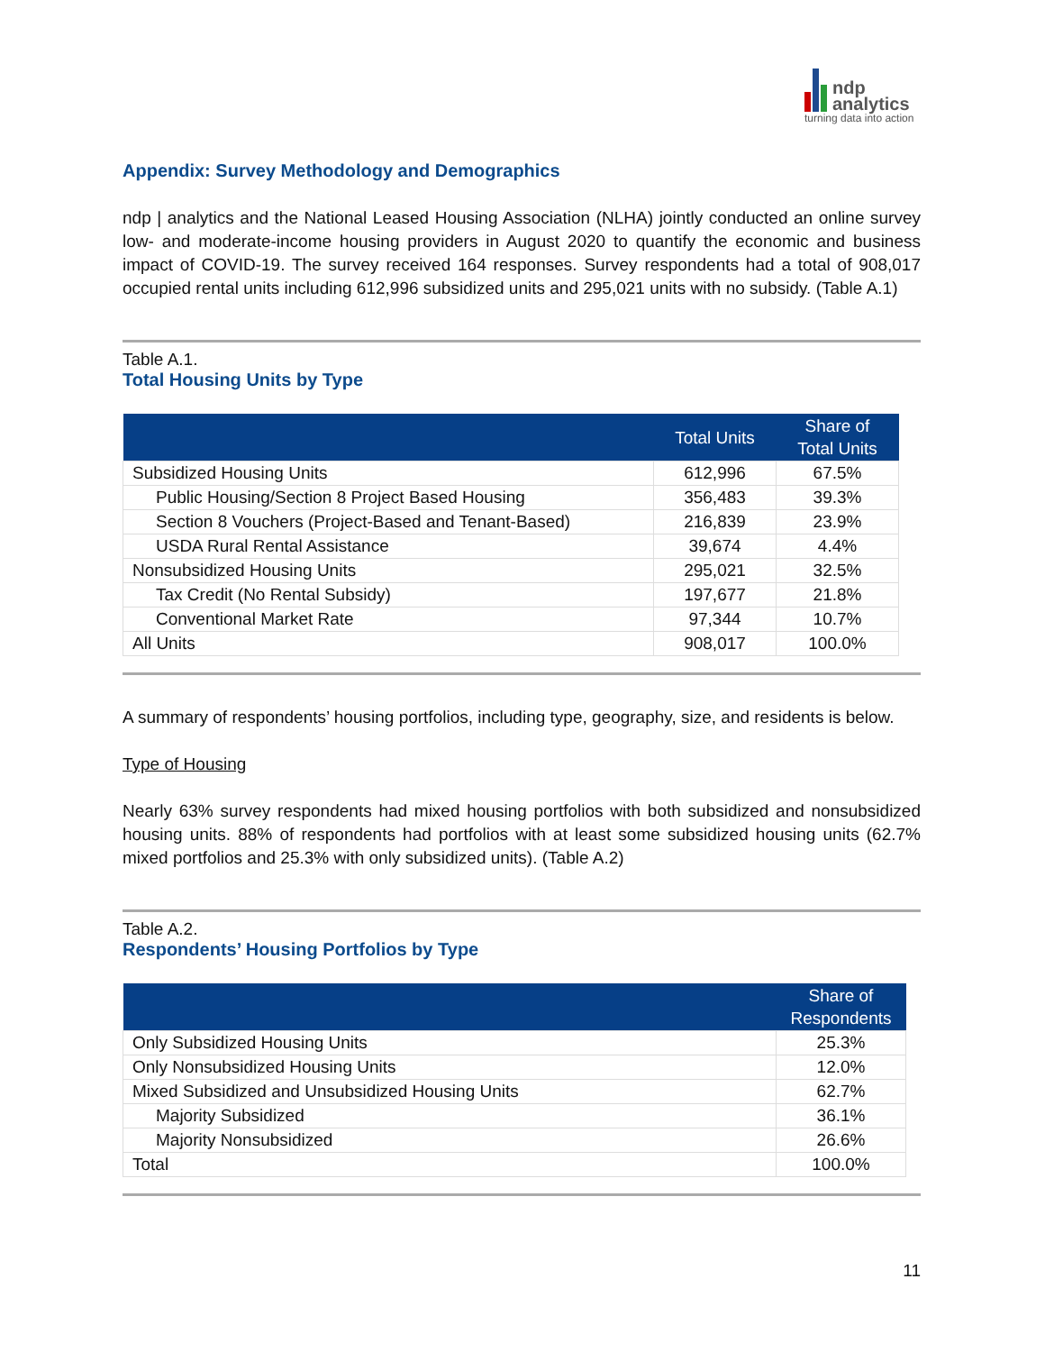ndp
analytics
turning data into action
Appendix: Survey Methodology and Demographics
ndp | analytics and the National Leased Housing Association (NLHA) jointly conducted an online survey low- and moderate-income housing providers in August 2020 to quantify the economic and business impact of COVID-19. The survey received 164 responses. Survey respondents had a total of 908,017 occupied rental units including 612,996 subsidized units and 295,021 units with no subsidy. (Table A.1)
Table A.1.
Total Housing Units by Type
| | Total Units | Share of Total Units |
| --- | --- | --- |
| Subsidized Housing Units | 612,996 | 67.5% |
| Public Housing/Section 8 Project Based Housing | 356,483 | 39.3% |
| Section 8 Vouchers (Project-Based and Tenant-Based) | 216,839 | 23.9% |
| USDA Rural Rental Assistance | 39,674 | 4.4% |
| Nonsubsidized Housing Units | 295,021 | 32.5% |
| Tax Credit (No Rental Subsidy) | 197,677 | 21.8% |
| Conventional Market Rate | 97,344 | 10.7% |
| All Units | 908,017 | 100.0% |
A summary of respondents’ housing portfolios, including type, geography, size, and residents is below.
Type of Housing
Nearly 63% survey respondents had mixed housing portfolios with both subsidized and nonsubsidized housing units. 88% of respondents had portfolios with at least some subsidized housing units (62.7% mixed portfolios and 25.3% with only subsidized units). (Table A.2)
Table A.2.
Respondents’ Housing Portfolios by Type
| | Share of Respondents |
| --- | --- |
| Only Subsidized Housing Units | 25.3% |
| Only Nonsubsidized Housing Units | 12.0% |
| Mixed Subsidized and Unsubsidized Housing Units | 62.7% |
| Majority Subsidized | 36.1% |
| Majority Nonsubsidized | 26.6% |
| Total | 100.0% |
11